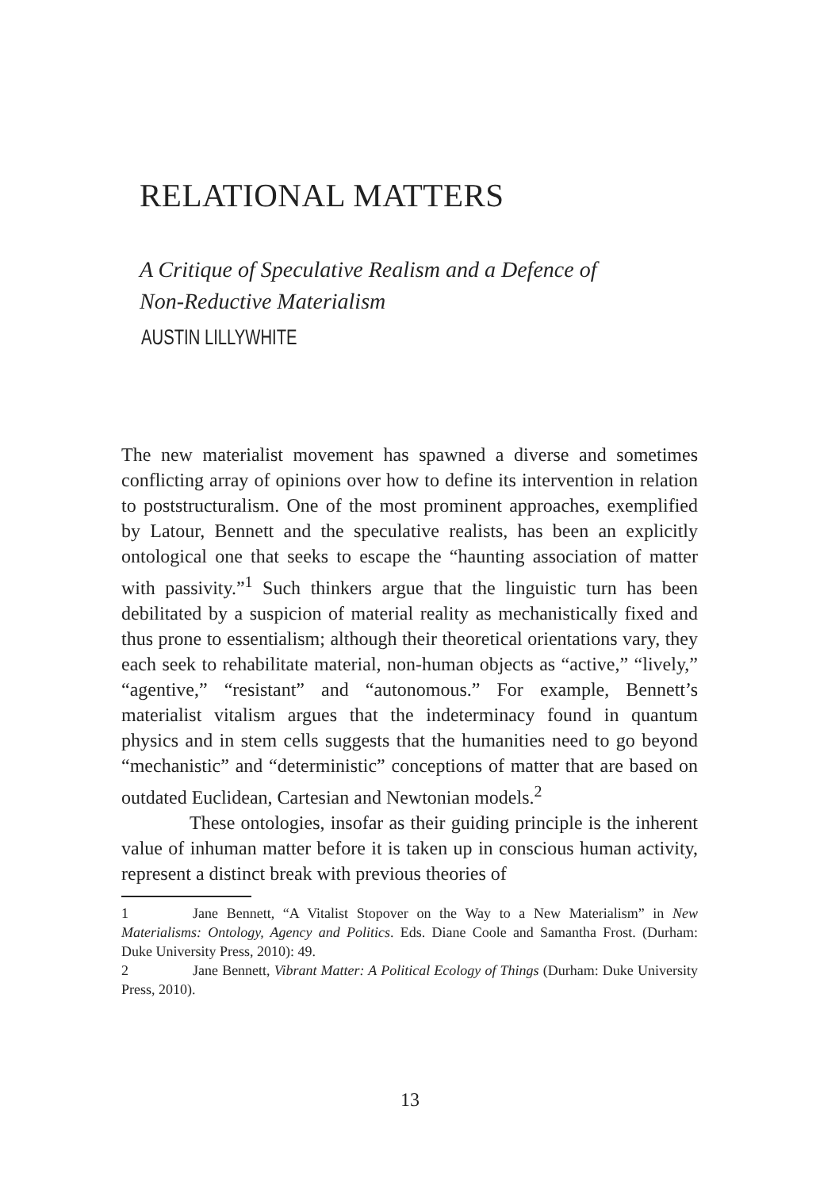RELATIONAL MATTERS
A Critique of Speculative Realism and a Defence of
Non-Reductive Materialism
AUSTIN LILLYWHITE
The new materialist movement has spawned a diverse and sometimes conflicting array of opinions over how to define its intervention in relation to poststructuralism. One of the most prominent approaches, exemplified by Latour, Bennett and the speculative realists, has been an explicitly ontological one that seeks to escape the “haunting association of matter with passivity.”<sup>1</sup> Such thinkers argue that the linguistic turn has been debilitated by a suspicion of material reality as mechanistically fixed and thus prone to essentialism; although their theoretical orientations vary, they each seek to rehabilitate material, non-human objects as “active,” “lively,” “agentive,” “resistant” and “autonomous.” For example, Bennett’s materialist vitalism argues that the indeterminacy found in quantum physics and in stem cells suggests that the humanities need to go beyond “mechanistic” and “deterministic” conceptions of matter that are based on outdated Euclidean, Cartesian and Newtonian models.<sup>2</sup>
These ontologies, insofar as their guiding principle is the inherent value of inhuman matter before it is taken up in conscious human activity, represent a distinct break with previous theories of
1 Jane Bennett, “A Vitalist Stopover on the Way to a New Materialism” in New Materialisms: Ontology, Agency and Politics. Eds. Diane Coole and Samantha Frost. (Durham: Duke University Press, 2010): 49.
2 Jane Bennett, Vibrant Matter: A Political Ecology of Things (Durham: Duke University Press, 2010).
13